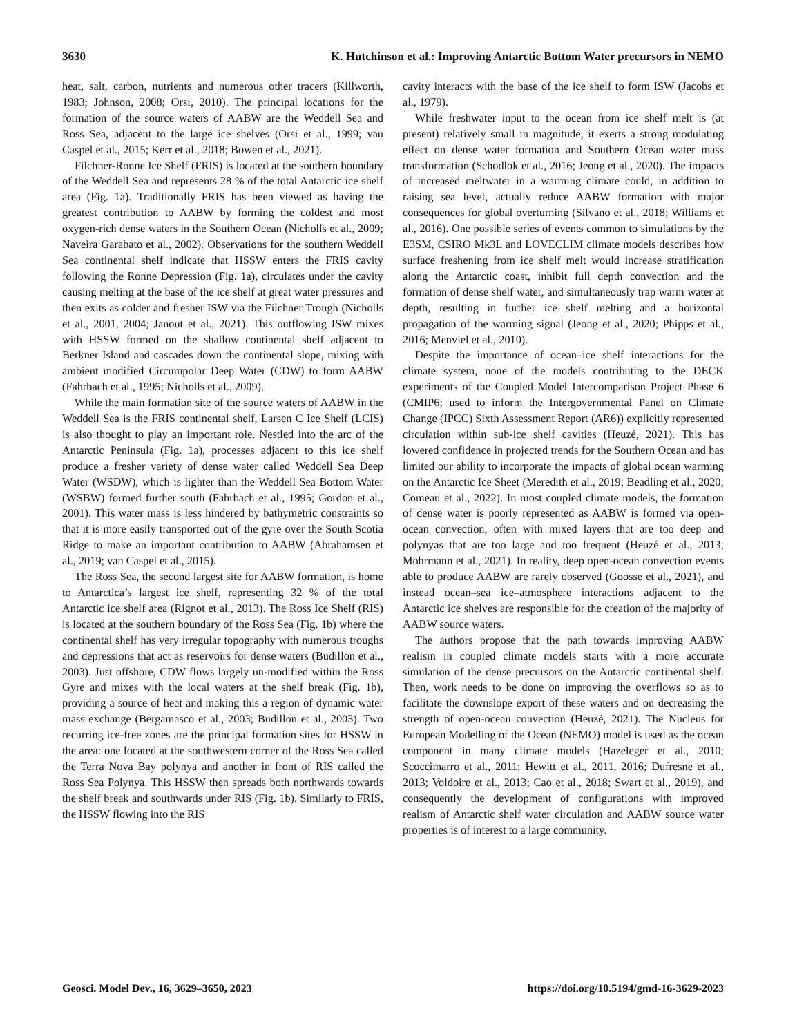3630 K. Hutchinson et al.: Improving Antarctic Bottom Water precursors in NEMO
heat, salt, carbon, nutrients and numerous other tracers (Killworth, 1983; Johnson, 2008; Orsi, 2010). The principal locations for the formation of the source waters of AABW are the Weddell Sea and Ross Sea, adjacent to the large ice shelves (Orsi et al., 1999; van Caspel et al., 2015; Kerr et al., 2018; Bowen et al., 2021).
Filchner-Ronne Ice Shelf (FRIS) is located at the southern boundary of the Weddell Sea and represents 28 % of the total Antarctic ice shelf area (Fig. 1a). Traditionally FRIS has been viewed as having the greatest contribution to AABW by forming the coldest and most oxygen-rich dense waters in the Southern Ocean (Nicholls et al., 2009; Naveira Garabato et al., 2002). Observations for the southern Weddell Sea continental shelf indicate that HSSW enters the FRIS cavity following the Ronne Depression (Fig. 1a), circulates under the cavity causing melting at the base of the ice shelf at great water pressures and then exits as colder and fresher ISW via the Filchner Trough (Nicholls et al., 2001, 2004; Janout et al., 2021). This outflowing ISW mixes with HSSW formed on the shallow continental shelf adjacent to Berkner Island and cascades down the continental slope, mixing with ambient modified Circumpolar Deep Water (CDW) to form AABW (Fahrbach et al., 1995; Nicholls et al., 2009).
While the main formation site of the source waters of AABW in the Weddell Sea is the FRIS continental shelf, Larsen C Ice Shelf (LCIS) is also thought to play an important role. Nestled into the arc of the Antarctic Peninsula (Fig. 1a), processes adjacent to this ice shelf produce a fresher variety of dense water called Weddell Sea Deep Water (WSDW), which is lighter than the Weddell Sea Bottom Water (WSBW) formed further south (Fahrbach et al., 1995; Gordon et al., 2001). This water mass is less hindered by bathymetric constraints so that it is more easily transported out of the gyre over the South Scotia Ridge to make an important contribution to AABW (Abrahamsen et al., 2019; van Caspel et al., 2015).
The Ross Sea, the second largest site for AABW formation, is home to Antarctica’s largest ice shelf, representing 32 % of the total Antarctic ice shelf area (Rignot et al., 2013). The Ross Ice Shelf (RIS) is located at the southern boundary of the Ross Sea (Fig. 1b) where the continental shelf has very irregular topography with numerous troughs and depressions that act as reservoirs for dense waters (Budillon et al., 2003). Just offshore, CDW flows largely un-modified within the Ross Gyre and mixes with the local waters at the shelf break (Fig. 1b), providing a source of heat and making this a region of dynamic water mass exchange (Bergamasco et al., 2003; Budillon et al., 2003). Two recurring ice-free zones are the principal formation sites for HSSW in the area: one located at the southwestern corner of the Ross Sea called the Terra Nova Bay polynya and another in front of RIS called the Ross Sea Polynya. This HSSW then spreads both northwards towards the shelf break and southwards under RIS (Fig. 1b). Similarly to FRIS, the HSSW flowing into the RIS
cavity interacts with the base of the ice shelf to form ISW (Jacobs et al., 1979).
While freshwater input to the ocean from ice shelf melt is (at present) relatively small in magnitude, it exerts a strong modulating effect on dense water formation and Southern Ocean water mass transformation (Schodlok et al., 2016; Jeong et al., 2020). The impacts of increased meltwater in a warming climate could, in addition to raising sea level, actually reduce AABW formation with major consequences for global overturning (Silvano et al., 2018; Williams et al., 2016). One possible series of events common to simulations by the E3SM, CSIRO Mk3L and LOVECLIM climate models describes how surface freshening from ice shelf melt would increase stratification along the Antarctic coast, inhibit full depth convection and the formation of dense shelf water, and simultaneously trap warm water at depth, resulting in further ice shelf melting and a horizontal propagation of the warming signal (Jeong et al., 2020; Phipps et al., 2016; Menviel et al., 2010).
Despite the importance of ocean–ice shelf interactions for the climate system, none of the models contributing to the DECK experiments of the Coupled Model Intercomparison Project Phase 6 (CMIP6; used to inform the Intergovernmental Panel on Climate Change (IPCC) Sixth Assessment Report (AR6)) explicitly represented circulation within sub-ice shelf cavities (Heuzé, 2021). This has lowered confidence in projected trends for the Southern Ocean and has limited our ability to incorporate the impacts of global ocean warming on the Antarctic Ice Sheet (Meredith et al., 2019; Beadling et al., 2020; Comeau et al., 2022). In most coupled climate models, the formation of dense water is poorly represented as AABW is formed via open-ocean convection, often with mixed layers that are too deep and polynyas that are too large and too frequent (Heuzé et al., 2013; Mohrmann et al., 2021). In reality, deep open-ocean convection events able to produce AABW are rarely observed (Goosse et al., 2021), and instead ocean–sea ice–atmosphere interactions adjacent to the Antarctic ice shelves are responsible for the creation of the majority of AABW source waters.
The authors propose that the path towards improving AABW realism in coupled climate models starts with a more accurate simulation of the dense precursors on the Antarctic continental shelf. Then, work needs to be done on improving the overflows so as to facilitate the downslope export of these waters and on decreasing the strength of open-ocean convection (Heuzé, 2021). The Nucleus for European Modelling of the Ocean (NEMO) model is used as the ocean component in many climate models (Hazeleger et al., 2010; Scoccimarro et al., 2011; Hewitt et al., 2011, 2016; Dufresne et al., 2013; Voldoire et al., 2013; Cao et al., 2018; Swart et al., 2019), and consequently the development of configurations with improved realism of Antarctic shelf water circulation and AABW source water properties is of interest to a large community.
Geosci. Model Dev., 16, 3629–3650, 2023 https://doi.org/10.5194/gmd-16-3629-2023